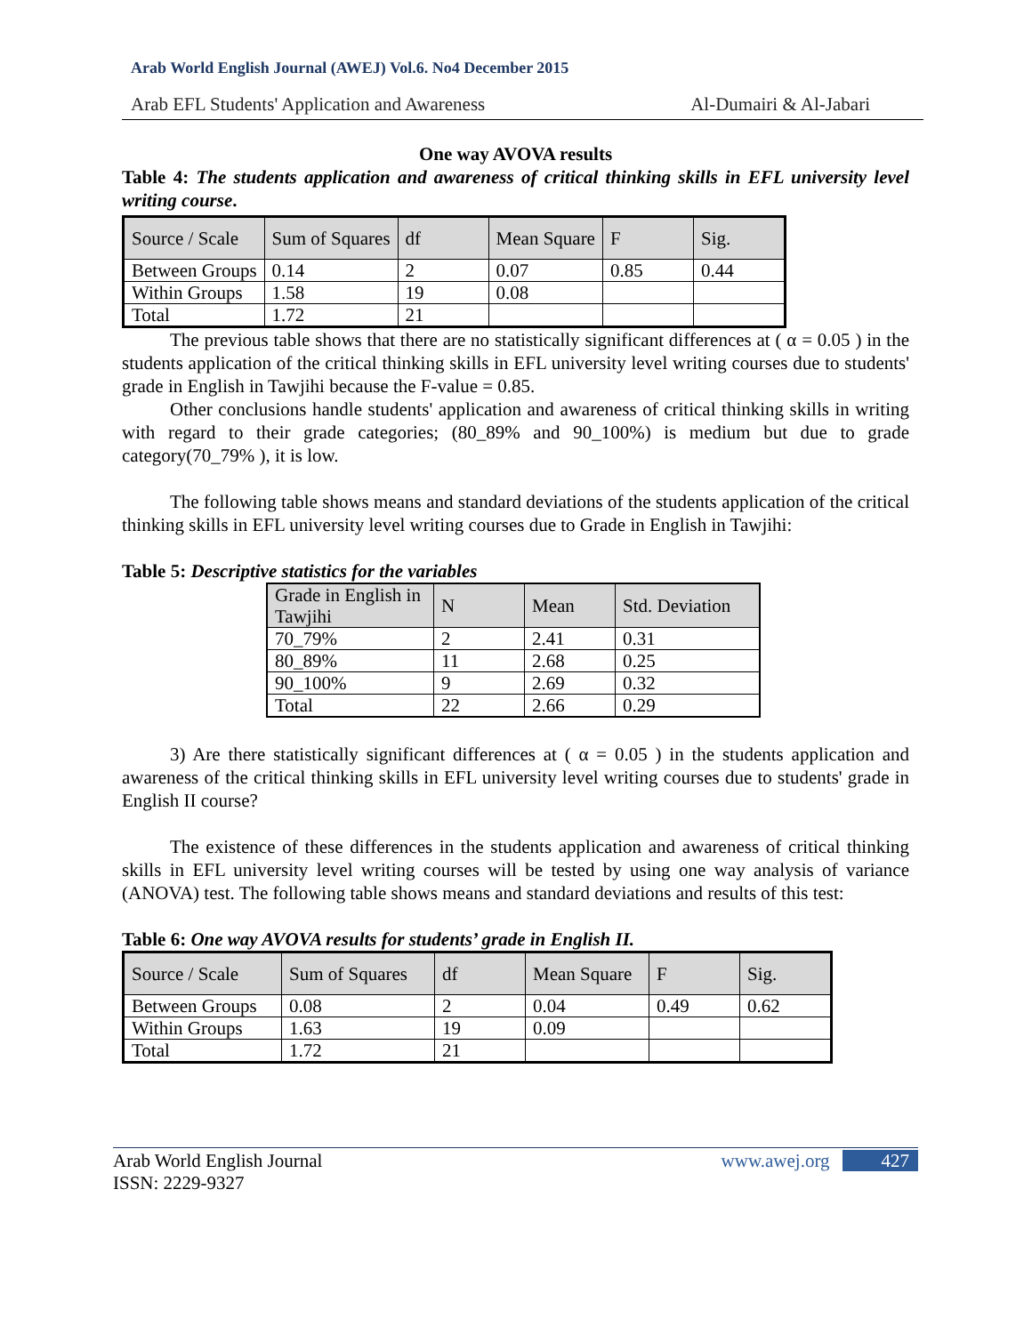Arab World English Journal (AWEJ) Vol.6. No4 December 2015
Arab EFL Students' Application and Awareness Al-Dumairi & Al-Jabari
One way AVOVA results
Table 4: The students application and awareness of critical thinking skills in EFL university level writing course.
| Source / Scale | Sum of Squares | df | Mean Square | F | Sig. |
| Between Groups | 0.14 | 2 | 0.07 | 0.85 | 0.44 |
| Within Groups | 1.58 | 19 | 0.08 | | |
| Total | 1.72 | 21 | | | |
The previous table shows that there are no statistically significant differences at ( α = 0.05 ) in the students application of the critical thinking skills in EFL university level writing courses due to students' grade in English in Tawjihi because the F-value = 0.85.
Other conclusions handle students' application and awareness of critical thinking skills in writing with regard to their grade categories; (80_89% and 90_100%) is medium but due to grade category(70_79% ), it is low.
The following table shows means and standard deviations of the students application of the critical thinking skills in EFL university level writing courses due to Grade in English in Tawjihi:
Table 5: Descriptive statistics for the variables
| Grade in English in Tawjihi | N | Mean | Std. Deviation |
| 70_79% | 2 | 2.41 | 0.31 |
| 80_89% | 11 | 2.68 | 0.25 |
| 90_100% | 9 | 2.69 | 0.32 |
| Total | 22 | 2.66 | 0.29 |
3) Are there statistically significant differences at ( α = 0.05 ) in the students application and awareness of the critical thinking skills in EFL university level writing courses due to students' grade in English II course?
The existence of these differences in the students application and awareness of critical thinking skills in EFL university level writing courses will be tested by using one way analysis of variance (ANOVA) test. The following table shows means and standard deviations and results of this test:
Table 6: One way AVOVA results for students’ grade in English II.
| Source / Scale | Sum of Squares | df | Mean Square | F | Sig. |
| Between Groups | 0.08 | 2 | 0.04 | 0.49 | 0.62 |
| Within Groups | 1.63 | 19 | 0.09 | | |
| Total | 1.72 | 21 | | | |
Arab World English Journal
ISSN: 2229-9327 www.awej.org 427